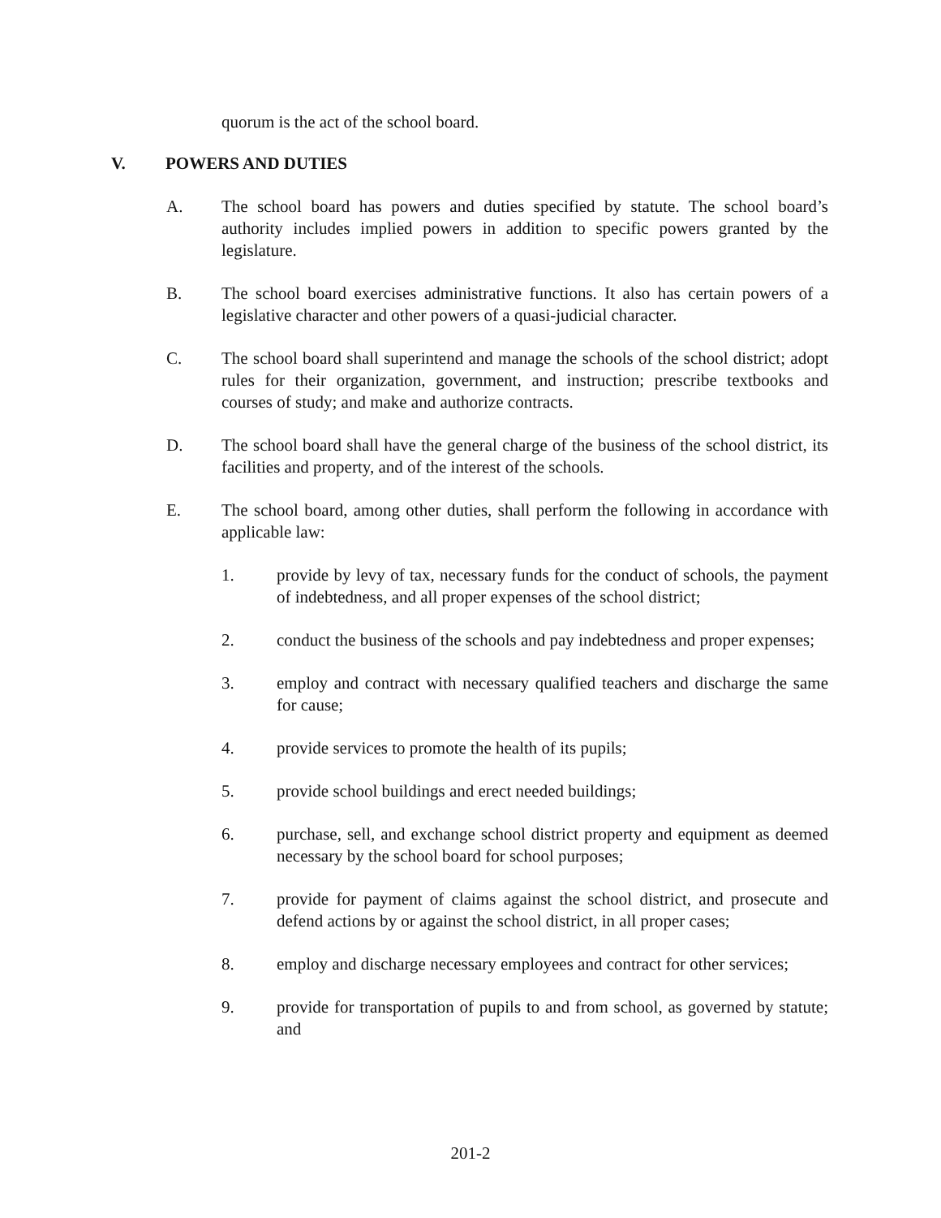quorum is the act of the school board.
V. POWERS AND DUTIES
A. The school board has powers and duties specified by statute. The school board’s authority includes implied powers in addition to specific powers granted by the legislature.
B. The school board exercises administrative functions. It also has certain powers of a legislative character and other powers of a quasi-judicial character.
C. The school board shall superintend and manage the schools of the school district; adopt rules for their organization, government, and instruction; prescribe textbooks and courses of study; and make and authorize contracts.
D. The school board shall have the general charge of the business of the school district, its facilities and property, and of the interest of the schools.
E. The school board, among other duties, shall perform the following in accordance with applicable law:
1. provide by levy of tax, necessary funds for the conduct of schools, the payment of indebtedness, and all proper expenses of the school district;
2. conduct the business of the schools and pay indebtedness and proper expenses;
3. employ and contract with necessary qualified teachers and discharge the same for cause;
4. provide services to promote the health of its pupils;
5. provide school buildings and erect needed buildings;
6. purchase, sell, and exchange school district property and equipment as deemed necessary by the school board for school purposes;
7. provide for payment of claims against the school district, and prosecute and defend actions by or against the school district, in all proper cases;
8. employ and discharge necessary employees and contract for other services;
9. provide for transportation of pupils to and from school, as governed by statute; and
201-2